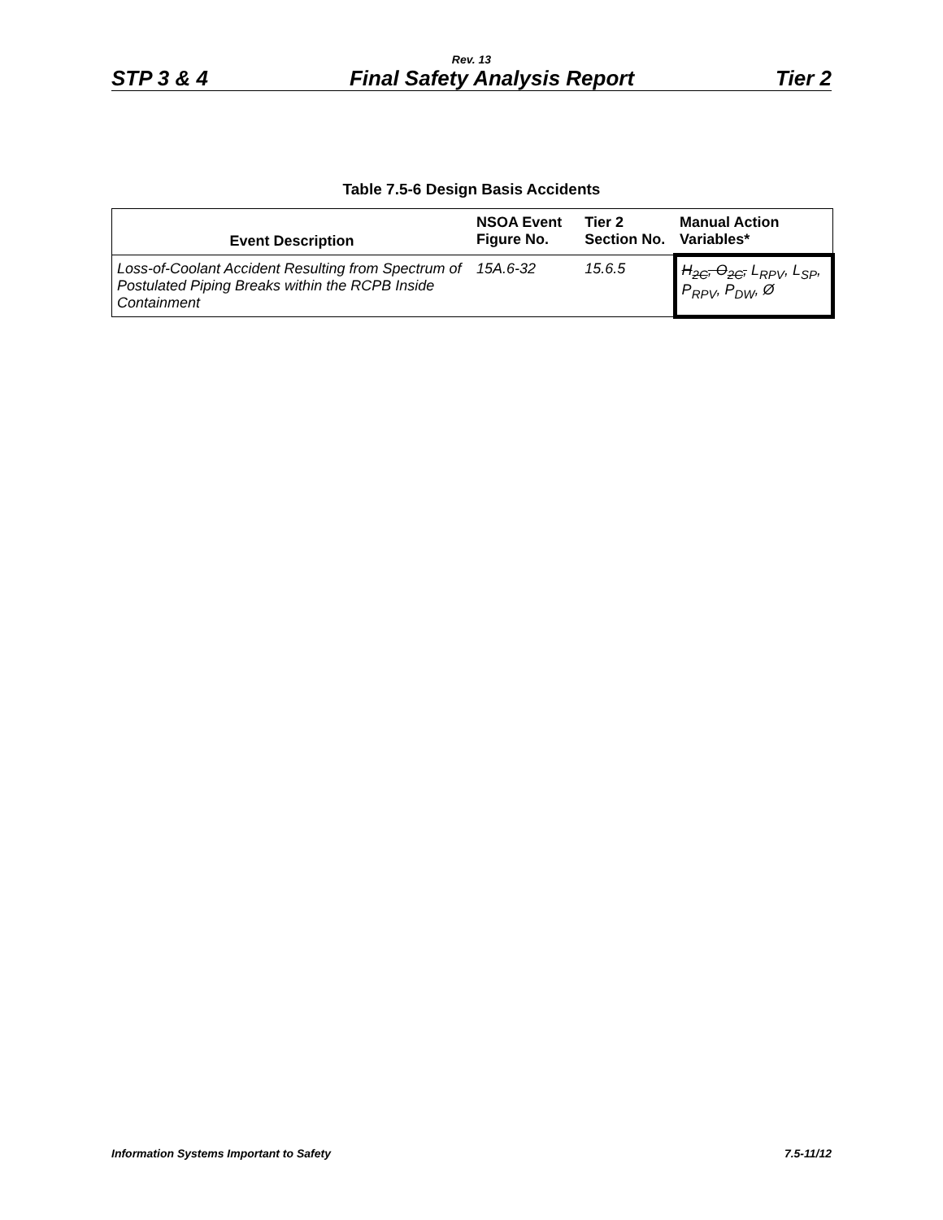Rev. 13
STP 3 & 4 Final Safety Analysis Report Tier 2
Table 7.5-6 Design Basis Accidents
| Event Description | NSOA Event Figure No. | Tier 2 Section No. | Manual Action Variables* |
| --- | --- | --- | --- |
| Loss-of-Coolant Accident Resulting from Spectrum of Postulated Piping Breaks within the RCPB Inside Containment | 15A.6-32 | 15.6.5 | H<sub>2C</sub>, O<sub>2C</sub>, L<sub>RPV</sub>, L<sub>SP</sub>, P<sub>RPV</sub>, P<sub>DW</sub>, Ø |
Information Systems Important to Safety 7.5-11/12